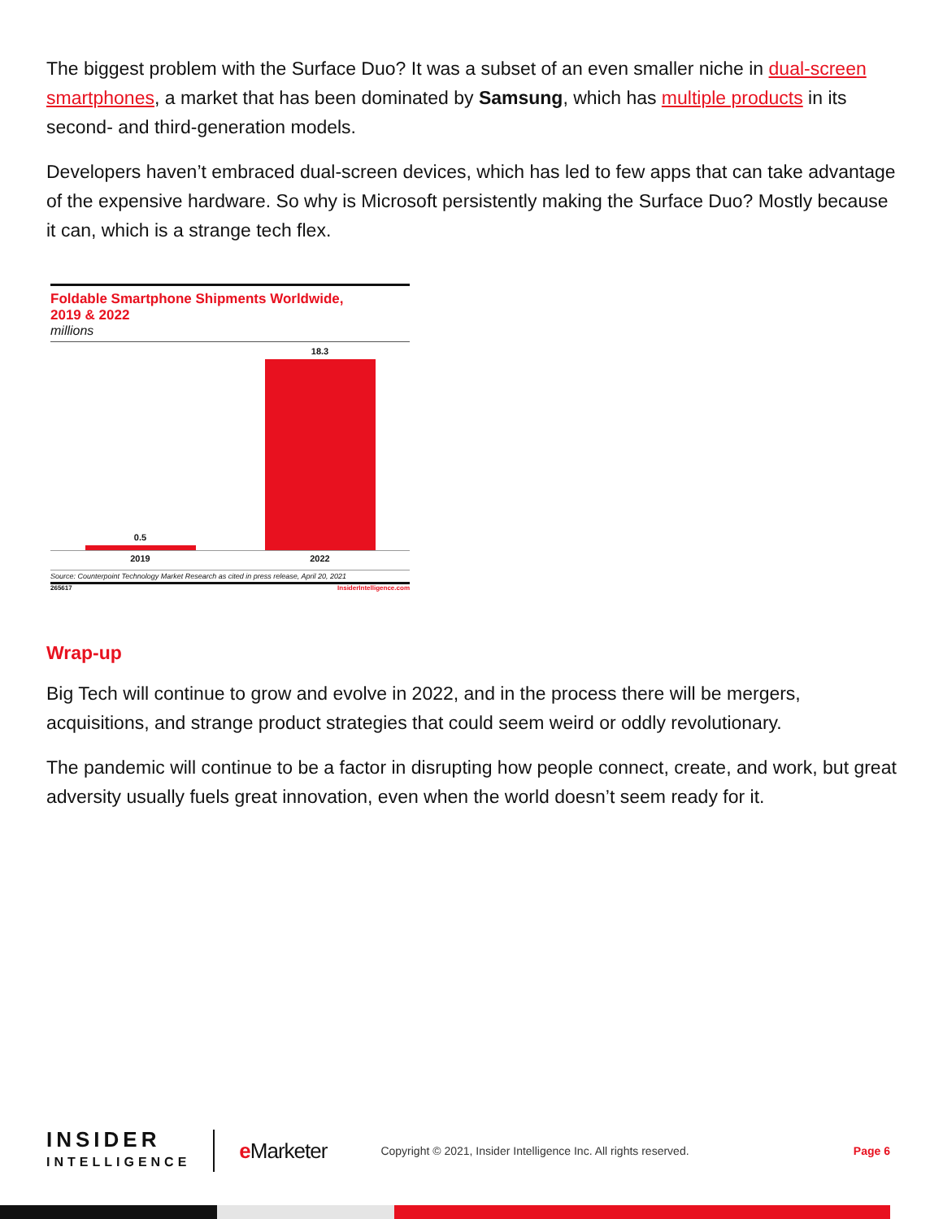The biggest problem with the Surface Duo? It was a subset of an even smaller niche in dual-screen smartphones, a market that has been dominated by Samsung, which has multiple products in its second- and third-generation models.
Developers haven’t embraced dual-screen devices, which has led to few apps that can take advantage of the expensive hardware. So why is Microsoft persistently making the Surface Duo? Mostly because it can, which is a strange tech flex.
Foldable Smartphone Shipments Worldwide,
2019 & 2022
millions
0.5
18.3
2019 2022
Source: Counterpoint Technology Market Research as cited in press release, April 20, 2021
265617 InsiderIntelligence.com
Wrap-up
Big Tech will continue to grow and evolve in 2022, and in the process there will be mergers, acquisitions, and strange product strategies that could seem weird or oddly revolutionary.
The pandemic will continue to be a factor in disrupting how people connect, create, and work, but great adversity usually fuels great innovation, even when the world doesn’t seem ready for it.
INSIDER
INTELLIGENCE
e Marketer
Copyright © 2021, Insider Intelligence Inc. All rights reserved.
Page 6